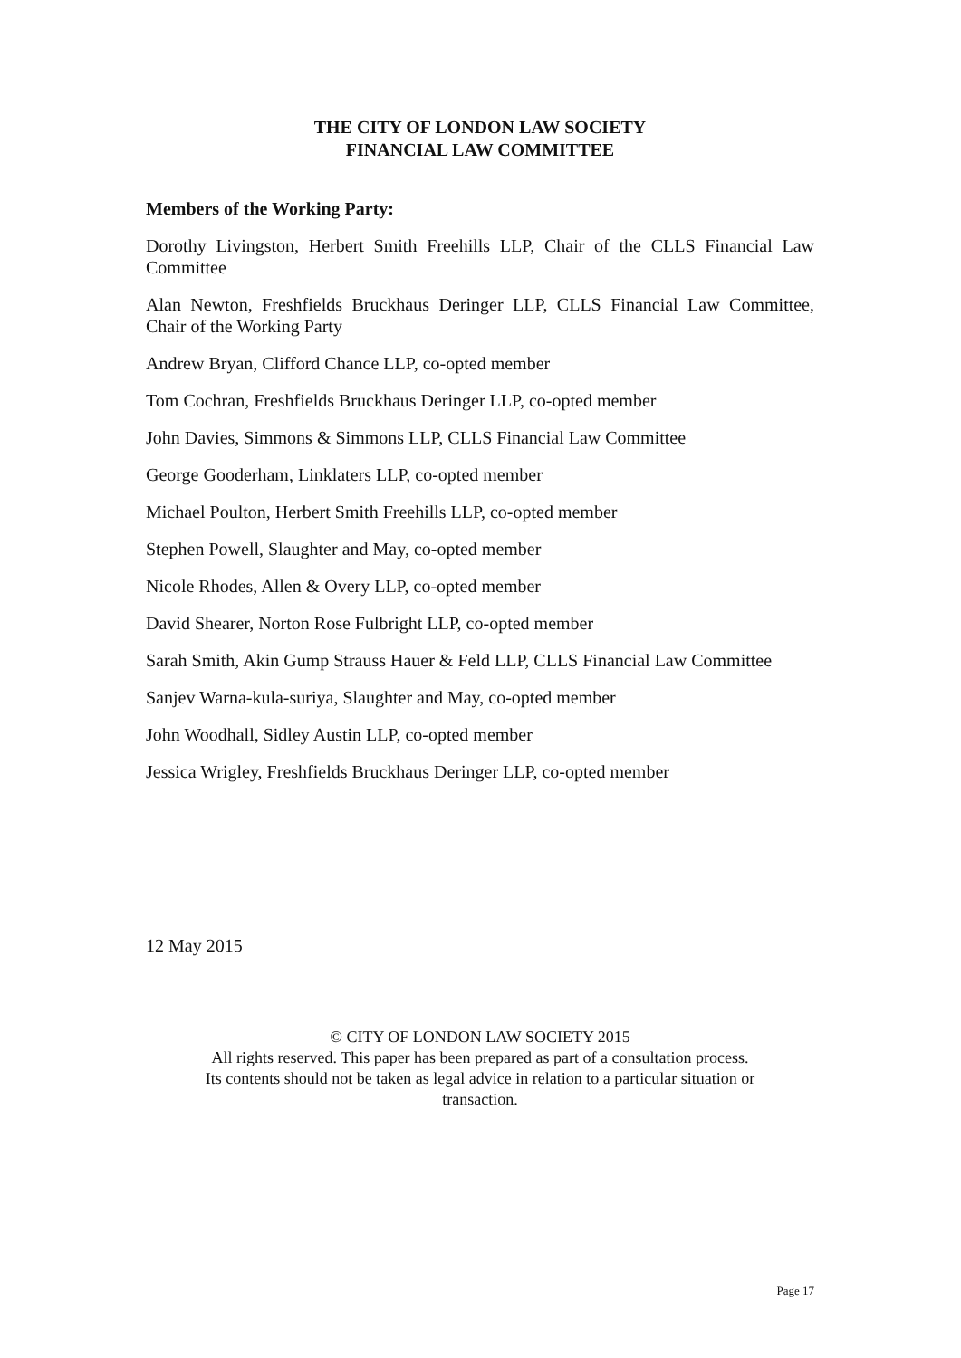THE CITY OF LONDON LAW SOCIETY
FINANCIAL LAW COMMITTEE
Members of the Working Party:
Dorothy Livingston, Herbert Smith Freehills LLP, Chair of the CLLS Financial Law Committee
Alan Newton, Freshfields Bruckhaus Deringer LLP, CLLS Financial Law Committee, Chair of the Working Party
Andrew Bryan, Clifford Chance LLP, co-opted member
Tom Cochran, Freshfields Bruckhaus Deringer LLP, co-opted member
John Davies, Simmons & Simmons LLP, CLLS Financial Law Committee
George Gooderham, Linklaters LLP, co-opted member
Michael Poulton, Herbert Smith Freehills LLP, co-opted member
Stephen Powell, Slaughter and May, co-opted member
Nicole Rhodes, Allen & Overy LLP, co-opted member
David Shearer, Norton Rose Fulbright LLP, co-opted member
Sarah Smith, Akin Gump Strauss Hauer & Feld LLP, CLLS Financial Law Committee
Sanjev Warna-kula-suriya, Slaughter and May, co-opted member
John Woodhall, Sidley Austin LLP, co-opted member
Jessica Wrigley, Freshfields Bruckhaus Deringer LLP, co-opted member
12 May 2015
© CITY OF LONDON LAW SOCIETY 2015
All rights reserved. This paper has been prepared as part of a consultation process.
Its contents should not be taken as legal advice in relation to a particular situation or
transaction.
Page 17